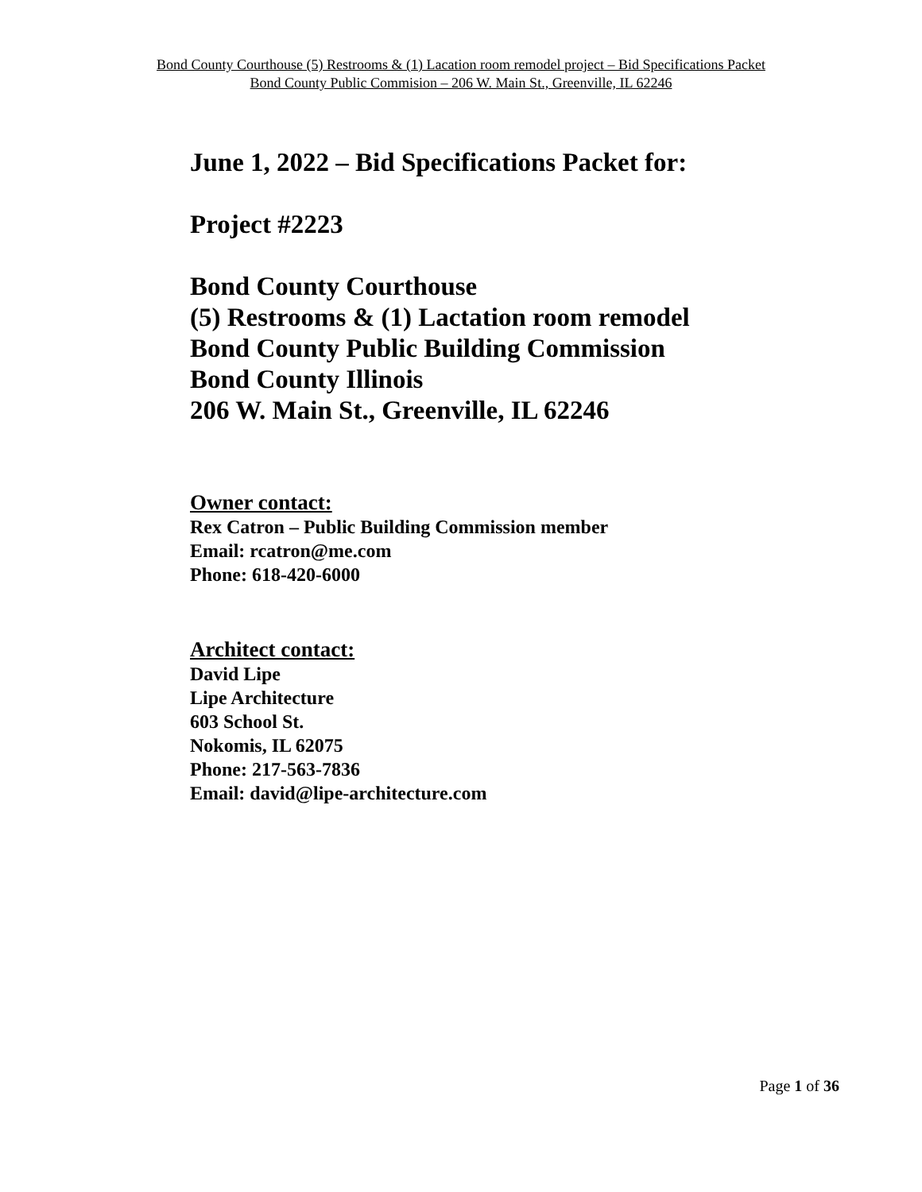Bond County Courthouse (5) Restrooms & (1) Lacation room remodel project – Bid Specifications Packet
Bond County Public Commision – 206 W. Main St., Greenville, IL 62246
June 1, 2022 – Bid Specifications Packet for:
Project #2223
Bond County Courthouse
(5) Restrooms & (1) Lactation room remodel
Bond County Public Building Commission
Bond County Illinois
206 W. Main St., Greenville, IL 62246
Owner contact:
Rex Catron – Public Building Commission member
Email: rcatron@me.com
Phone: 618-420-6000
Architect contact:
David Lipe
Lipe Architecture
603 School St.
Nokomis, IL 62075
Phone: 217-563-7836
Email: david@lipe-architecture.com
Page 1 of 36